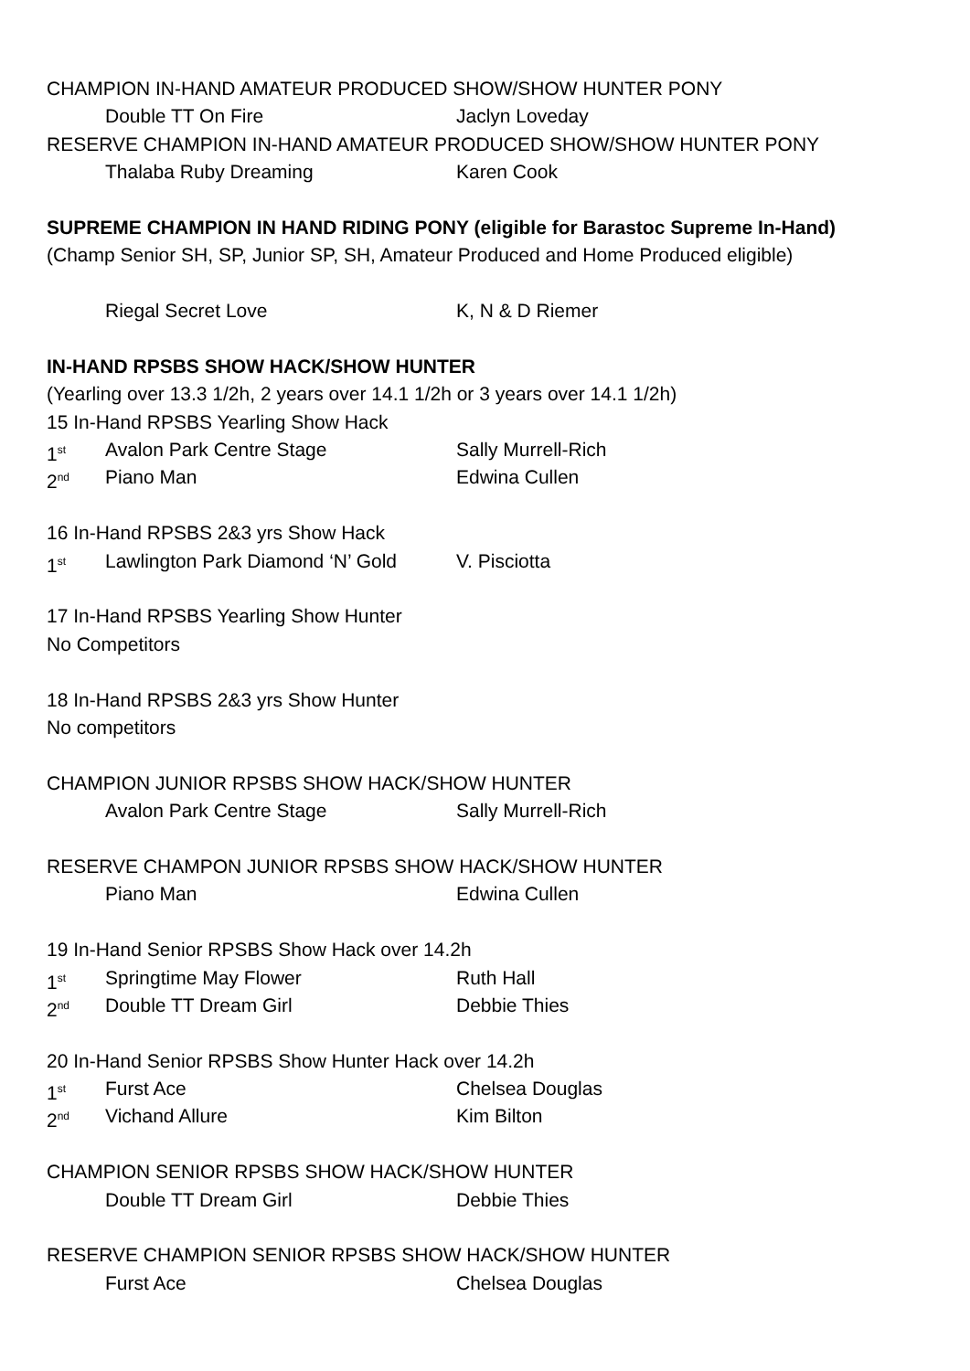CHAMPION IN-HAND AMATEUR PRODUCED SHOW/SHOW HUNTER PONY
Double TT On Fire Jaclyn Loveday
RESERVE CHAMPION IN-HAND AMATEUR PRODUCED SHOW/SHOW HUNTER PONY
Thalaba Ruby Dreaming Karen Cook
SUPREME CHAMPION IN HAND RIDING PONY (eligible for Barastoc Supreme In-Hand)
(Champ Senior SH, SP, Junior SP, SH, Amateur Produced and Home Produced eligible)
Riegal Secret Love K, N & D Riemer
IN-HAND RPSBS SHOW HACK/SHOW HUNTER
(Yearling over 13.3 1/2h, 2 years over 14.1 1/2h or 3 years over 14.1 1/2h)
15 In-Hand RPSBS Yearling Show Hack
1<sup>st</sup> Avalon Park Centre Stage Sally Murrell-Rich
2<sup>nd</sup> Piano Man Edwina Cullen
16 In-Hand RPSBS 2&3 yrs Show Hack
1<sup>st</sup> Lawlington Park Diamond ‘N’ Gold V. Pisciotta
17 In-Hand RPSBS Yearling Show Hunter
No Competitors
18 In-Hand RPSBS 2&3 yrs Show Hunter
No competitors
CHAMPION JUNIOR RPSBS SHOW HACK/SHOW HUNTER
Avalon Park Centre Stage Sally Murrell-Rich
RESERVE CHAMPON JUNIOR RPSBS SHOW HACK/SHOW HUNTER
Piano Man Edwina Cullen
19 In-Hand Senior RPSBS Show Hack over 14.2h
1<sup>st</sup> Springtime May Flower Ruth Hall
2<sup>nd</sup> Double TT Dream Girl Debbie Thies
20 In-Hand Senior RPSBS Show Hunter Hack over 14.2h
1<sup>st</sup> Furst Ace Chelsea Douglas
2<sup>nd</sup> Vichand Allure Kim Bilton
CHAMPION SENIOR RPSBS SHOW HACK/SHOW HUNTER
Double TT Dream Girl Debbie Thies
RESERVE CHAMPION SENIOR RPSBS SHOW HACK/SHOW HUNTER
Furst Ace Chelsea Douglas